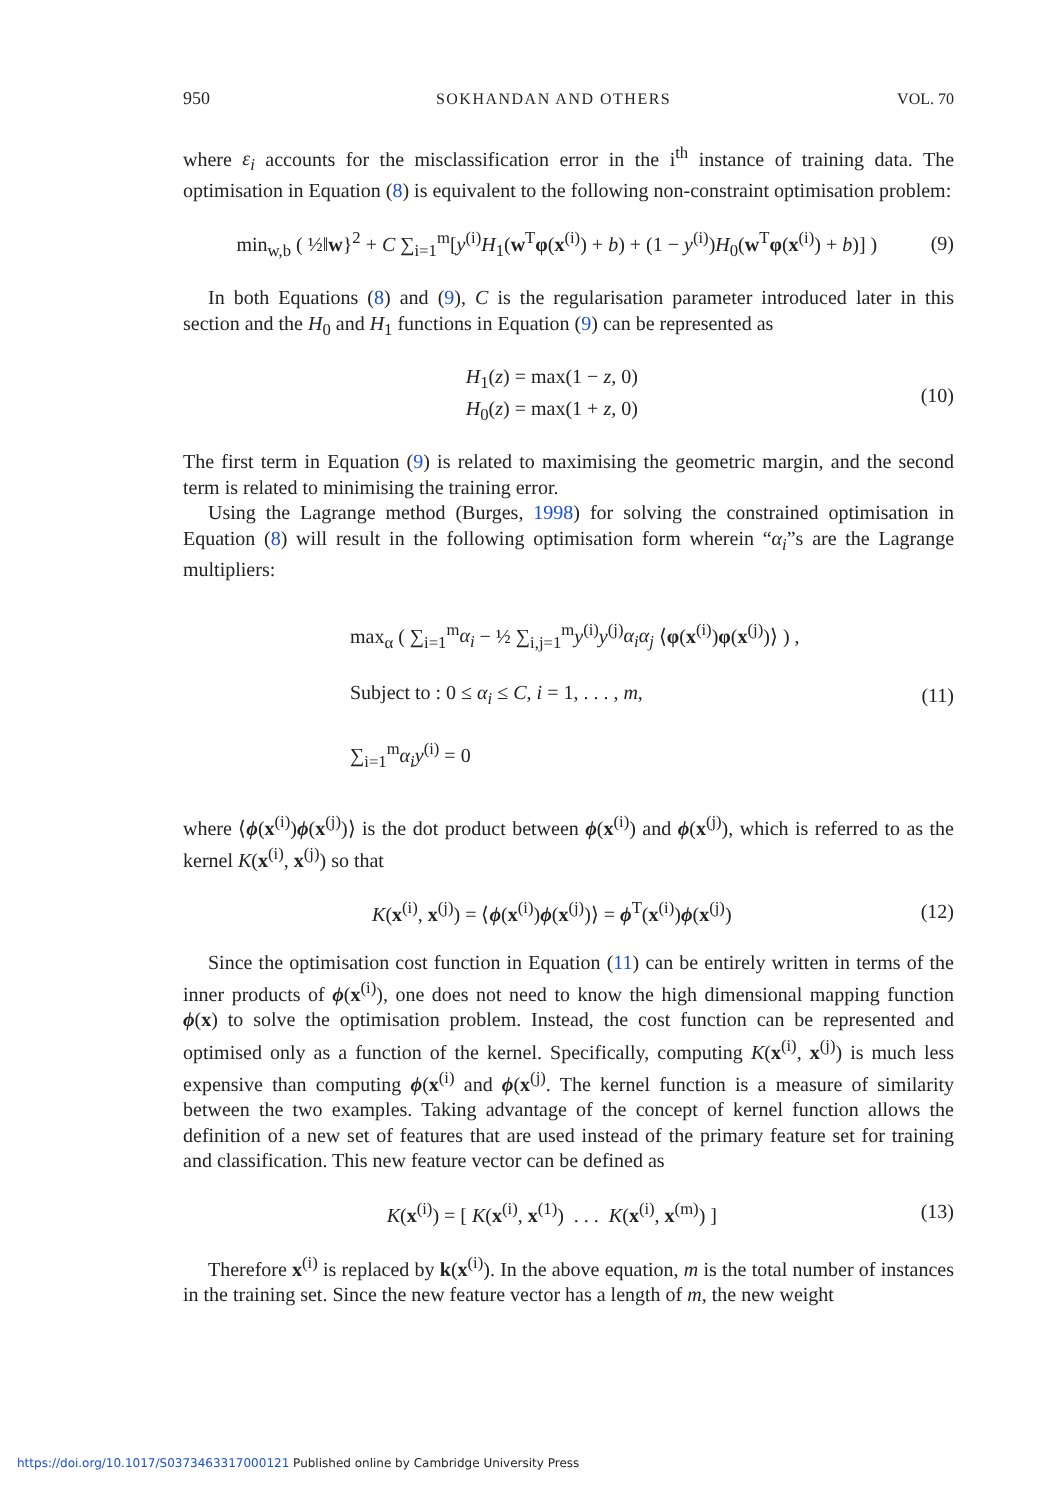950 SOKHANDAN AND OTHERS VOL. 70
where ε<sub>i</sub> accounts for the misclassification error in the i<sup>th</sup> instance of training data. The optimisation in Equation (8) is equivalent to the following non-constraint optimisation problem:
min<sub>w,b</sub> ( ½‖w}<sup>2</sup> + C ∑<sub>i=1</sub><sup>m</sup>[y<sup>(i)</sup>H<sub>1</sub>(w<sup>T</sup>φ(x<sup>(i)</sup>) + b) + (1 − y<sup>(i)</sup>)H<sub>0</sub>(w<sup>T</sup>φ(x<sup>(i)</sup>) + b)] ) (9)
In both Equations (8) and (9), C is the regularisation parameter introduced later in this section and the H<sub>0</sub> and H<sub>1</sub> functions in Equation (9) can be represented as
H<sub>1</sub>(z) = max(1 − z, 0)
H<sub>0</sub>(z) = max(1 + z, 0) (10)
The first term in Equation (9) is related to maximising the geometric margin, and the second term is related to minimising the training error.
Using the Lagrange method (Burges, 1998) for solving the constrained optimisation in Equation (8) will result in the following optimisation form wherein “α<sub>i</sub>”s are the Lagrange multipliers:
max<sub>α</sub> ( ∑<sub>i=1</sub><sup>m</sup>α<sub>i</sub> − ½ ∑<sub>i,j=1</sub><sup>m</sup>y<sup>(i)</sup>y<sup>(j)</sup>α<sub>i</sub>α<sub>j</sub> ⟨φ(x<sup>(i)</sup>)φ(x<sup>(j)</sup>)⟩ ) ,
Subject to : 0 ≤ α<sub>i</sub> ≤ C, i = 1, . . . , m,
∑<sub>i=1</sub><sup>m</sup>α<sub>i</sub>y<sup>(i)</sup> = 0 (11)
where ⟨ϕ(x<sup>(i)</sup>)ϕ(x<sup>(j)</sup>)⟩ is the dot product between ϕ(x<sup>(i)</sup>) and ϕ(x<sup>(j)</sup>), which is referred to as the kernel K(x<sup>(i)</sup>, x<sup>(j)</sup>) so that
K(x<sup>(i)</sup>, x<sup>(j)</sup>) = ⟨ϕ(x<sup>(i)</sup>)ϕ(x<sup>(j)</sup>)⟩ = ϕ<sup>T</sup>(x<sup>(i)</sup>)ϕ(x<sup>(j)</sup>) (12)
Since the optimisation cost function in Equation (11) can be entirely written in terms of the inner products of ϕ(x<sup>(i)</sup>), one does not need to know the high dimensional mapping function ϕ(x) to solve the optimisation problem. Instead, the cost function can be represented and optimised only as a function of the kernel. Specifically, computing K(x<sup>(i)</sup>, x<sup>(j)</sup>) is much less expensive than computing ϕ(x<sup>(i)</sup> and ϕ(x<sup>(j)</sup>. The kernel function is a measure of similarity between the two examples. Taking advantage of the concept of kernel function allows the definition of a new set of features that are used instead of the primary feature set for training and classification. This new feature vector can be defined as
K(x<sup>(i)</sup>) = [ K(x<sup>(i)</sup>, x<sup>(1)</sup>) . . . K(x<sup>(i)</sup>, x<sup>(m)</sup>) ] (13)
Therefore x<sup>(i)</sup> is replaced by k(x<sup>(i)</sup>). In the above equation, m is the total number of instances in the training set. Since the new feature vector has a length of m, the new weight
https://doi.org/10.1017/S0373463317000121 Published online by Cambridge University Press